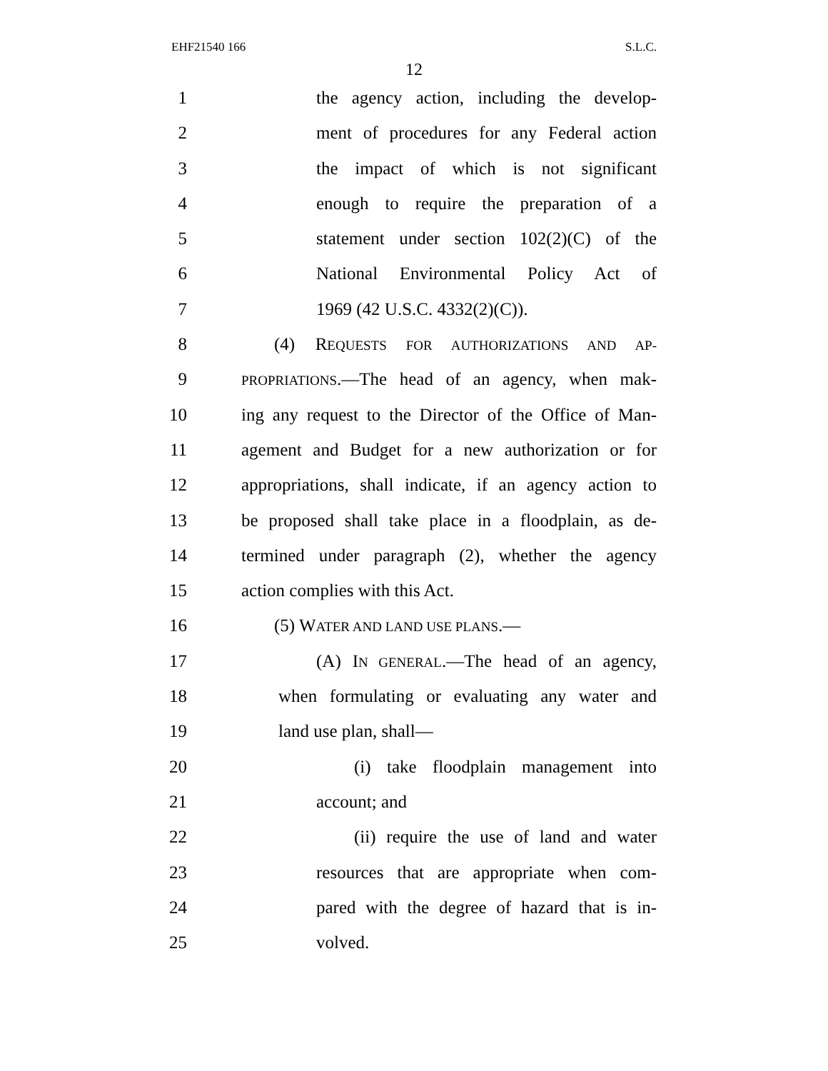EHF21540 166 S.L.C.
12
1 the agency action, including the develop-
2 ment of procedures for any Federal action
3 the impact of which is not significant
4 enough to require the preparation of a
5 statement under section 102(2)(C) of the
6 National Environmental Policy Act of
7 1969 (42 U.S.C. 4332(2)(C)).
8 (4) REQUESTS FOR AUTHORIZATIONS AND AP-
9 PROPRIATIONS.—The head of an agency, when mak-
10 ing any request to the Director of the Office of Man-
11 agement and Budget for a new authorization or for
12 appropriations, shall indicate, if an agency action to
13 be proposed shall take place in a floodplain, as de-
14 termined under paragraph (2), whether the agency
15 action complies with this Act.
16 (5) WATER AND LAND USE PLANS.—
17 (A) IN GENERAL.—The head of an agency,
18 when formulating or evaluating any water and
19 land use plan, shall—
20 (i) take floodplain management into
21 account; and
22 (ii) require the use of land and water
23 resources that are appropriate when com-
24 pared with the degree of hazard that is in-
25 volved.